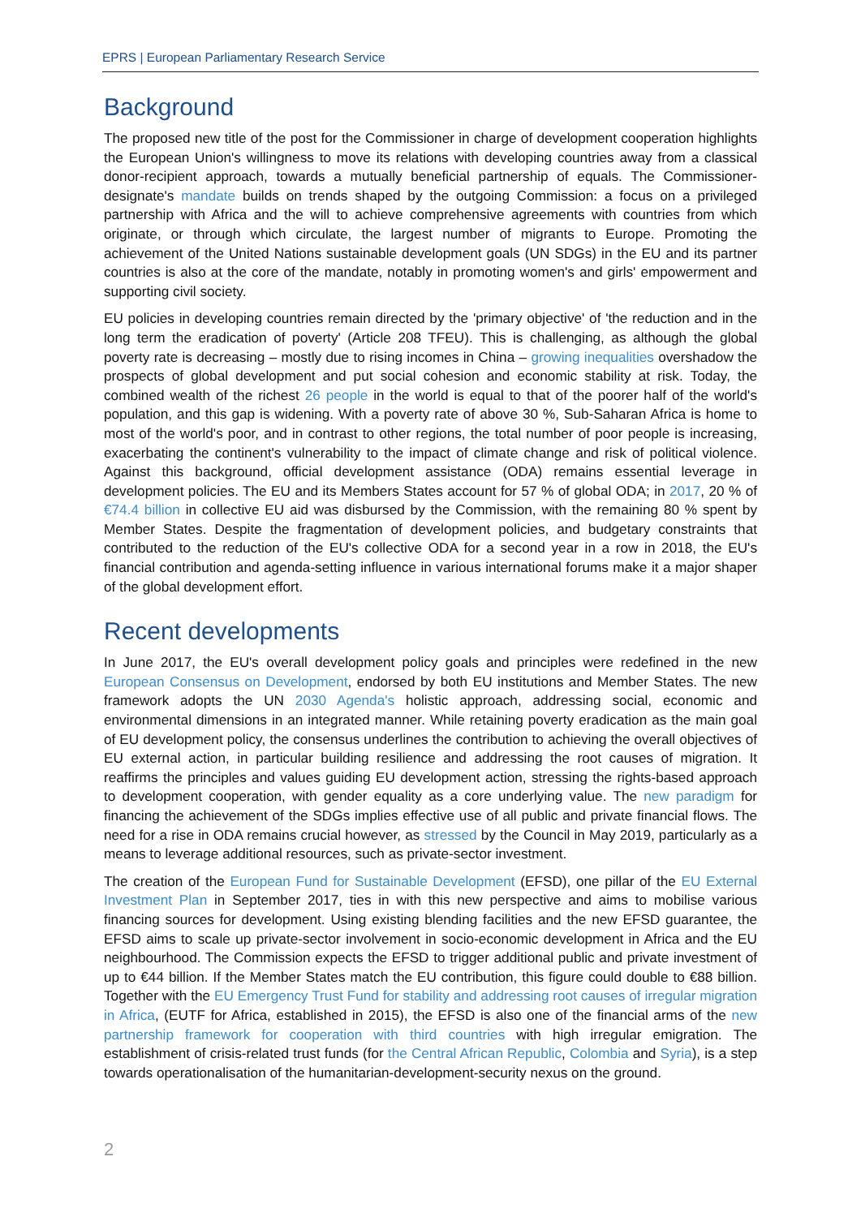EPRS | European Parliamentary Research Service
Background
The proposed new title of the post for the Commissioner in charge of development cooperation highlights the European Union's willingness to move its relations with developing countries away from a classical donor-recipient approach, towards a mutually beneficial partnership of equals. The Commissioner-designate's mandate builds on trends shaped by the outgoing Commission: a focus on a privileged partnership with Africa and the will to achieve comprehensive agreements with countries from which originate, or through which circulate, the largest number of migrants to Europe. Promoting the achievement of the United Nations sustainable development goals (UN SDGs) in the EU and its partner countries is also at the core of the mandate, notably in promoting women's and girls' empowerment and supporting civil society.
EU policies in developing countries remain directed by the 'primary objective' of 'the reduction and in the long term the eradication of poverty' (Article 208 TFEU). This is challenging, as although the global poverty rate is decreasing – mostly due to rising incomes in China – growing inequalities overshadow the prospects of global development and put social cohesion and economic stability at risk. Today, the combined wealth of the richest 26 people in the world is equal to that of the poorer half of the world's population, and this gap is widening. With a poverty rate of above 30 %, Sub-Saharan Africa is home to most of the world's poor, and in contrast to other regions, the total number of poor people is increasing, exacerbating the continent's vulnerability to the impact of climate change and risk of political violence. Against this background, official development assistance (ODA) remains essential leverage in development policies. The EU and its Members States account for 57 % of global ODA; in 2017, 20 % of €74.4 billion in collective EU aid was disbursed by the Commission, with the remaining 80 % spent by Member States. Despite the fragmentation of development policies, and budgetary constraints that contributed to the reduction of the EU's collective ODA for a second year in a row in 2018, the EU's financial contribution and agenda-setting influence in various international forums make it a major shaper of the global development effort.
Recent developments
In June 2017, the EU's overall development policy goals and principles were redefined in the new European Consensus on Development, endorsed by both EU institutions and Member States. The new framework adopts the UN 2030 Agenda's holistic approach, addressing social, economic and environmental dimensions in an integrated manner. While retaining poverty eradication as the main goal of EU development policy, the consensus underlines the contribution to achieving the overall objectives of EU external action, in particular building resilience and addressing the root causes of migration. It reaffirms the principles and values guiding EU development action, stressing the rights-based approach to development cooperation, with gender equality as a core underlying value. The new paradigm for financing the achievement of the SDGs implies effective use of all public and private financial flows. The need for a rise in ODA remains crucial however, as stressed by the Council in May 2019, particularly as a means to leverage additional resources, such as private-sector investment.
The creation of the European Fund for Sustainable Development (EFSD), one pillar of the EU External Investment Plan in September 2017, ties in with this new perspective and aims to mobilise various financing sources for development. Using existing blending facilities and the new EFSD guarantee, the EFSD aims to scale up private-sector involvement in socio-economic development in Africa and the EU neighbourhood. The Commission expects the EFSD to trigger additional public and private investment of up to €44 billion. If the Member States match the EU contribution, this figure could double to €88 billion. Together with the EU Emergency Trust Fund for stability and addressing root causes of irregular migration in Africa, (EUTF for Africa, established in 2015), the EFSD is also one of the financial arms of the new partnership framework for cooperation with third countries with high irregular emigration. The establishment of crisis-related trust funds (for the Central African Republic, Colombia and Syria), is a step towards operationalisation of the humanitarian-development-security nexus on the ground.
2